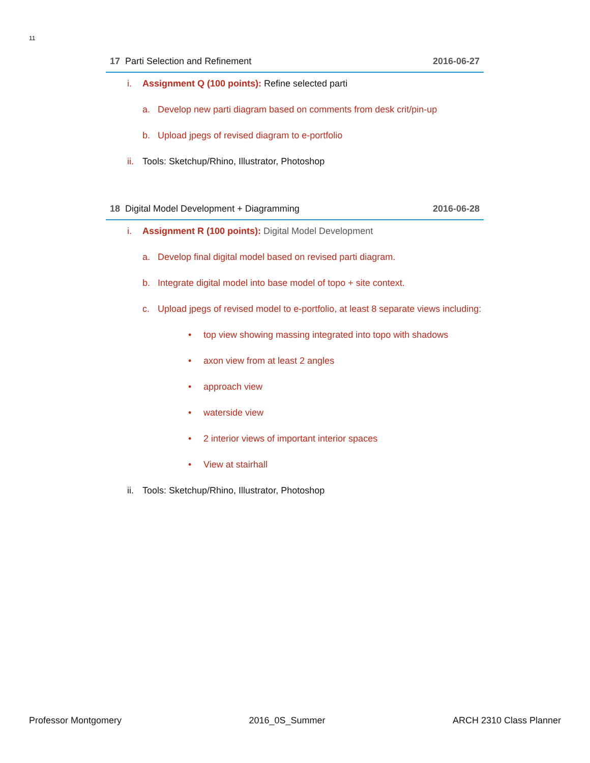11
17 Parti Selection and Refinement 2016-06-27
i. Assignment Q (100 points): Refine selected parti
a. Develop new parti diagram based on comments from desk crit/pin-up
b. Upload jpegs of revised diagram to e-portfolio
ii. Tools: Sketchup/Rhino, Illustrator, Photoshop
18 Digital Model Development + Diagramming 2016-06-28
i. Assignment R (100 points): Digital Model Development
a. Develop final digital model based on revised parti diagram.
b. Integrate digital model into base model of topo + site context.
c. Upload jpegs of revised model to e-portfolio, at least 8 separate views including:
• top view showing massing integrated into topo with shadows
• axon view from at least 2 angles
• approach view
• waterside view
• 2 interior views of important interior spaces
• View at stairhall
ii. Tools: Sketchup/Rhino, Illustrator, Photoshop
Professor Montgomery 2016_0S_Summer ARCH 2310 Class Planner